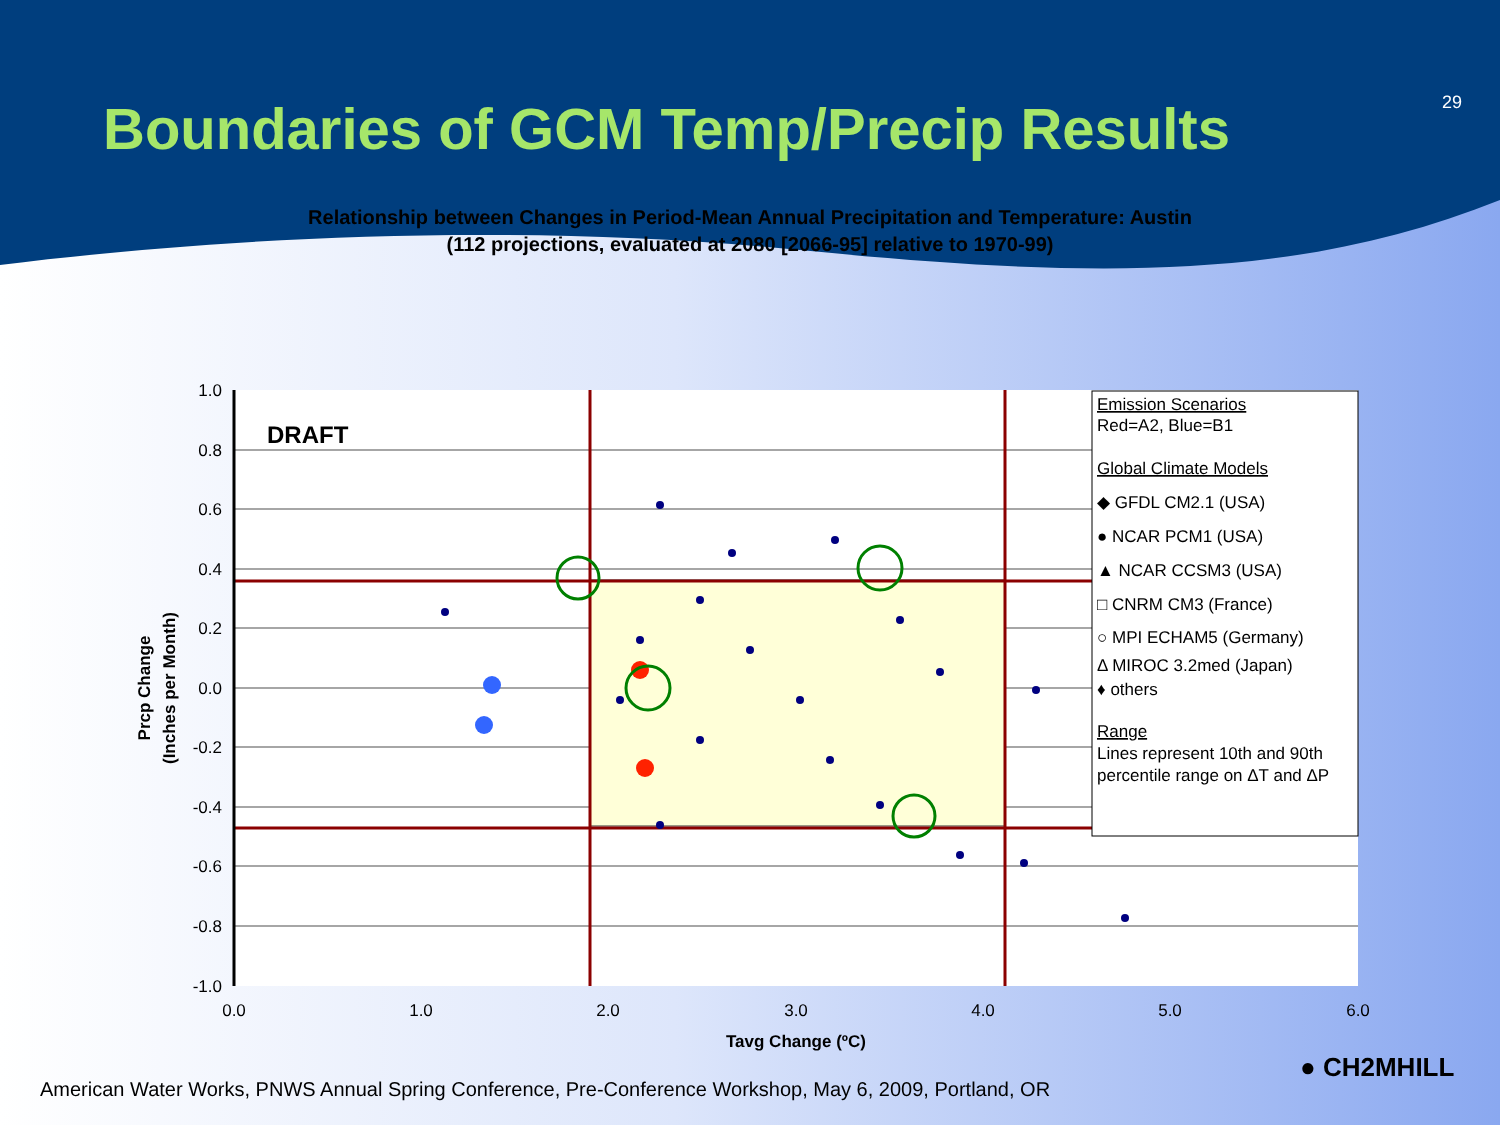Boundaries of GCM Temp/Precip Results
29
Relationship between Changes in Period-Mean Annual Precipitation and Temperature: Austin
(112 projections, evaluated at 2080 [2066-95] relative to 1970-99)
DRAFT
1.0
0.8
0.6
0.4
0.2
0.0
-0.2
-0.4
-0.6
-0.8
-1.0
0.0
1.0
2.0
3.0
4.0
5.0
6.0
Tavg Change (ºC)
Prcp Change
(Inches per Month)
Emission Scenarios
Red=A2, Blue=B1
Global Climate Models
◆ GFDL CM2.1 (USA)
● NCAR PCM1 (USA)
▲ NCAR CCSM3 (USA)
□ CNRM CM3 (France)
○ MPI ECHAM5 (Germany)
Δ MIROC 3.2med (Japan)
♦ others
Range
Lines represent 10th and 90th
percentile range on ΔT and ΔP
American Water Works, PNWS Annual Spring Conference, Pre-Conference Workshop, May 6, 2009, Portland, OR
● CH2MHILL